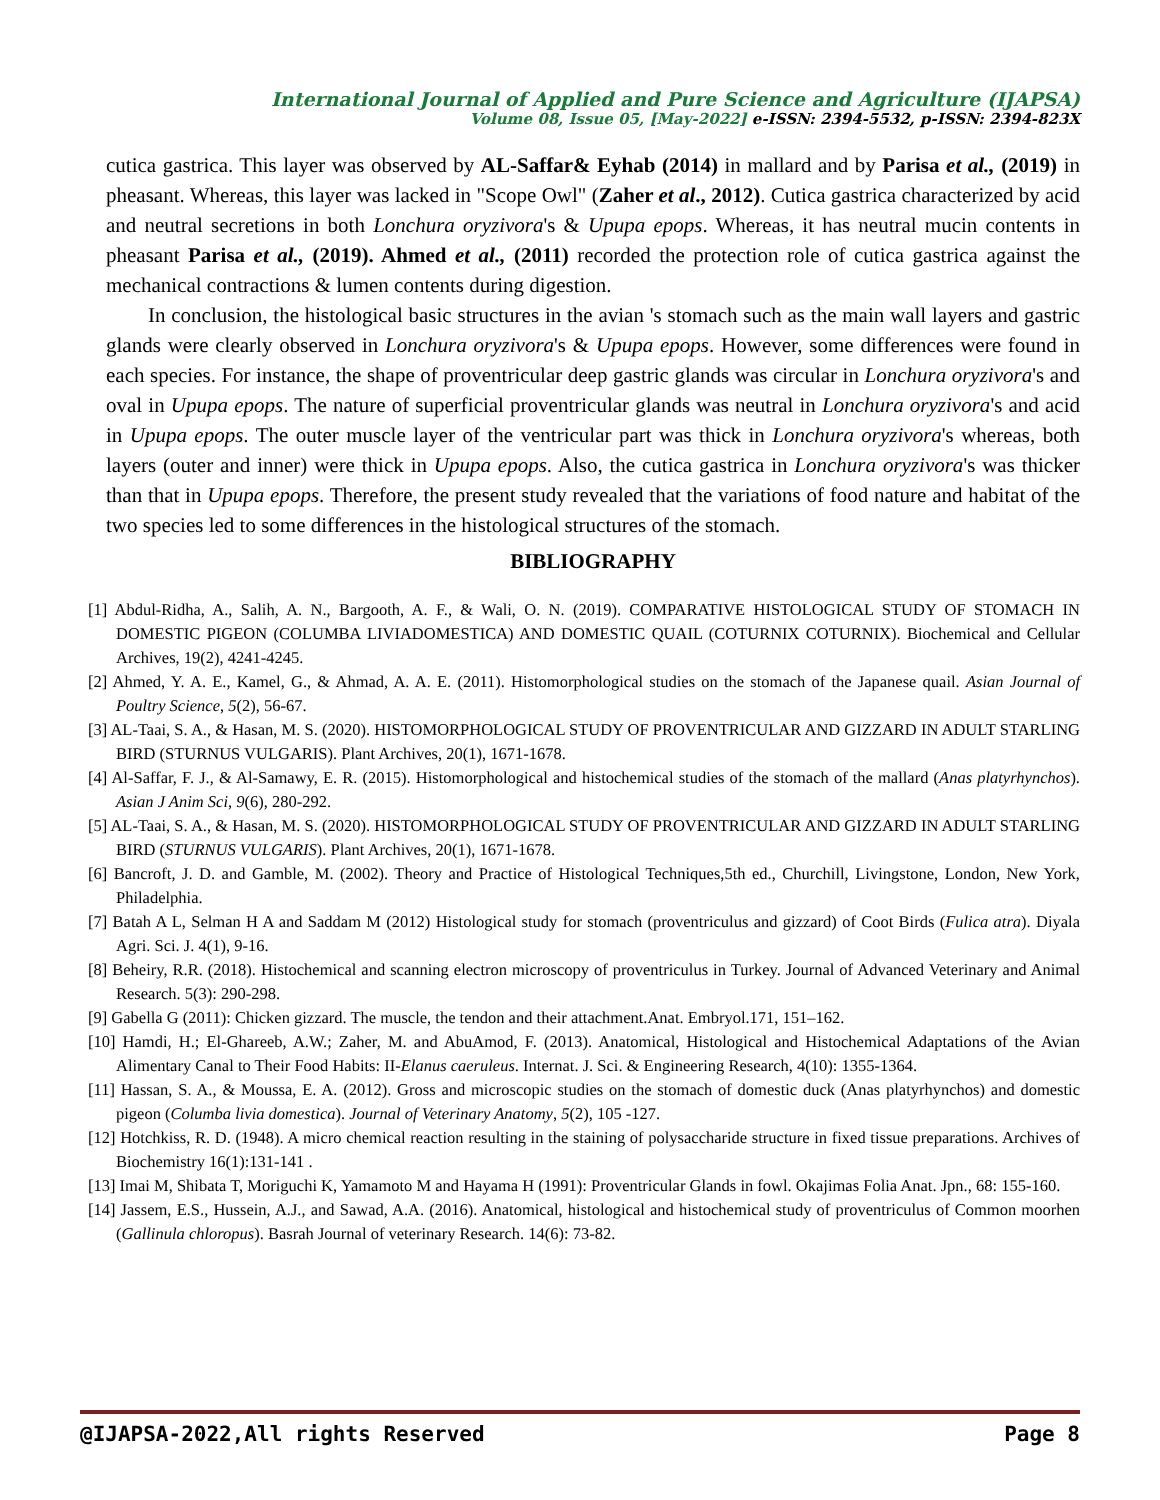International Journal of Applied and Pure Science and Agriculture (IJAPSA)
Volume 08, Issue 05, [May-2022] e-ISSN: 2394-5532, p-ISSN: 2394-823X
cutica gastrica. This layer was observed by AL-Saffar& Eyhab (2014) in mallard and by Parisa et al., (2019) in pheasant. Whereas, this layer was lacked in "Scope Owl" (Zaher et al., 2012). Cutica gastrica characterized by acid and neutral secretions in both Lonchura oryzivora's & Upupa epops. Whereas, it has neutral mucin contents in pheasant Parisa et al., (2019). Ahmed et al., (2011) recorded the protection role of cutica gastrica against the mechanical contractions & lumen contents during digestion.
In conclusion, the histological basic structures in the avian 's stomach such as the main wall layers and gastric glands were clearly observed in Lonchura oryzivora's & Upupa epops. However, some differences were found in each species. For instance, the shape of proventricular deep gastric glands was circular in Lonchura oryzivora's and oval in Upupa epops. The nature of superficial proventricular glands was neutral in Lonchura oryzivora's and acid in Upupa epops. The outer muscle layer of the ventricular part was thick in Lonchura oryzivora's whereas, both layers (outer and inner) were thick in Upupa epops. Also, the cutica gastrica in Lonchura oryzivora's was thicker than that in Upupa epops. Therefore, the present study revealed that the variations of food nature and habitat of the two species led to some differences in the histological structures of the stomach.
BIBLIOGRAPHY
[1] Abdul-Ridha, A., Salih, A. N., Bargooth, A. F., & Wali, O. N. (2019). COMPARATIVE HISTOLOGICAL STUDY OF STOMACH IN DOMESTIC PIGEON (COLUMBA LIVIADOMESTICA) AND DOMESTIC QUAIL (COTURNIX COTURNIX). Biochemical and Cellular Archives, 19(2), 4241-4245.
[2] Ahmed, Y. A. E., Kamel, G., & Ahmad, A. A. E. (2011). Histomorphological studies on the stomach of the Japanese quail. Asian Journal of Poultry Science, 5(2), 56-67.
[3] AL-Taai, S. A., & Hasan, M. S. (2020). HISTOMORPHOLOGICAL STUDY OF PROVENTRICULAR AND GIZZARD IN ADULT STARLING BIRD (STURNUS VULGARIS). Plant Archives, 20(1), 1671-1678.
[4] Al-Saffar, F. J., & Al-Samawy, E. R. (2015). Histomorphological and histochemical studies of the stomach of the mallard (Anas platyrhynchos). Asian J Anim Sci, 9(6), 280-292.
[5] AL-Taai, S. A., & Hasan, M. S. (2020). HISTOMORPHOLOGICAL STUDY OF PROVENTRICULAR AND GIZZARD IN ADULT STARLING BIRD (STURNUS VULGARIS). Plant Archives, 20(1), 1671-1678.
[6] Bancroft, J. D. and Gamble, M. (2002). Theory and Practice of Histological Techniques,5th ed., Churchill, Livingstone, London, New York, Philadelphia.
[7] Batah A L, Selman H A and Saddam M (2012) Histological study for stomach (proventriculus and gizzard) of Coot Birds (Fulica atra). Diyala Agri. Sci. J. 4(1), 9-16.
[8] Beheiry, R.R. (2018). Histochemical and scanning electron microscopy of proventriculus in Turkey. Journal of Advanced Veterinary and Animal Research. 5(3): 290-298.
[9] Gabella G (2011): Chicken gizzard. The muscle, the tendon and their attachment.Anat. Embryol.171, 151–162.
[10] Hamdi, H.; El-Ghareeb, A.W.; Zaher, M. and AbuAmod, F. (2013). Anatomical, Histological and Histochemical Adaptations of the Avian Alimentary Canal to Their Food Habits: II-Elanus caeruleus. Internat. J. Sci. & Engineering Research, 4(10): 1355-1364.
[11] Hassan, S. A., & Moussa, E. A. (2012). Gross and microscopic studies on the stomach of domestic duck (Anas platyrhynchos) and domestic pigeon (Columba livia domestica). Journal of Veterinary Anatomy, 5(2), 105 -127.
[12] Hotchkiss, R. D. (1948). A micro chemical reaction resulting in the staining of polysaccharide structure in fixed tissue preparations. Archives of Biochemistry 16(1):131-141 .
[13] Imai M, Shibata T, Moriguchi K, Yamamoto M and Hayama H (1991): Proventricular Glands in fowl. Okajimas Folia Anat. Jpn., 68: 155-160.
[14] Jassem, E.S., Hussein, A.J., and Sawad, A.A. (2016). Anatomical, histological and histochemical study of proventriculus of Common moorhen (Gallinula chloropus). Basrah Journal of veterinary Research. 14(6): 73-82.
@IJAPSA-2022,All rights Reserved Page 8